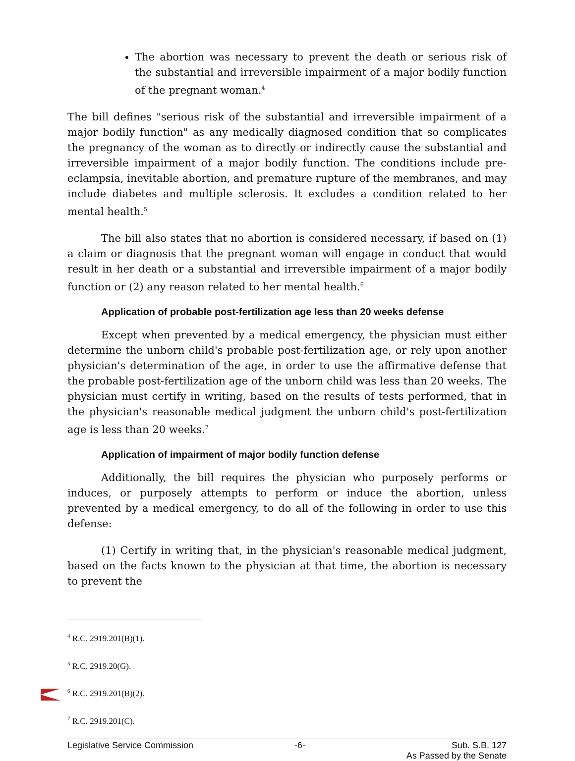The abortion was necessary to prevent the death or serious risk of the substantial and irreversible impairment of a major bodily function of the pregnant woman.<sup>4</sup>
The bill defines "serious risk of the substantial and irreversible impairment of a major bodily function" as any medically diagnosed condition that so complicates the pregnancy of the woman as to directly or indirectly cause the substantial and irreversible impairment of a major bodily function. The conditions include pre-eclampsia, inevitable abortion, and premature rupture of the membranes, and may include diabetes and multiple sclerosis. It excludes a condition related to her mental health.<sup>5</sup>
The bill also states that no abortion is considered necessary, if based on (1) a claim or diagnosis that the pregnant woman will engage in conduct that would result in her death or a substantial and irreversible impairment of a major bodily function or (2) any reason related to her mental health.<sup>6</sup>
Application of probable post-fertilization age less than 20 weeks defense
Except when prevented by a medical emergency, the physician must either determine the unborn child's probable post-fertilization age, or rely upon another physician's determination of the age, in order to use the affirmative defense that the probable post-fertilization age of the unborn child was less than 20 weeks. The physician must certify in writing, based on the results of tests performed, that in the physician's reasonable medical judgment the unborn child's post-fertilization age is less than 20 weeks.<sup>7</sup>
Application of impairment of major bodily function defense
Additionally, the bill requires the physician who purposely performs or induces, or purposely attempts to perform or induce the abortion, unless prevented by a medical emergency, to do all of the following in order to use this defense:
(1) Certify in writing that, in the physician's reasonable medical judgment, based on the facts known to the physician at that time, the abortion is necessary to prevent the
<sup>4</sup> R.C. 2919.201(B)(1).
<sup>5</sup> R.C. 2919.20(G).
<sup>6</sup> R.C. 2919.201(B)(2).
<sup>7</sup> R.C. 2919.201(C).
Legislative Service Commission -6- Sub. S.B. 127
As Passed by the Senate